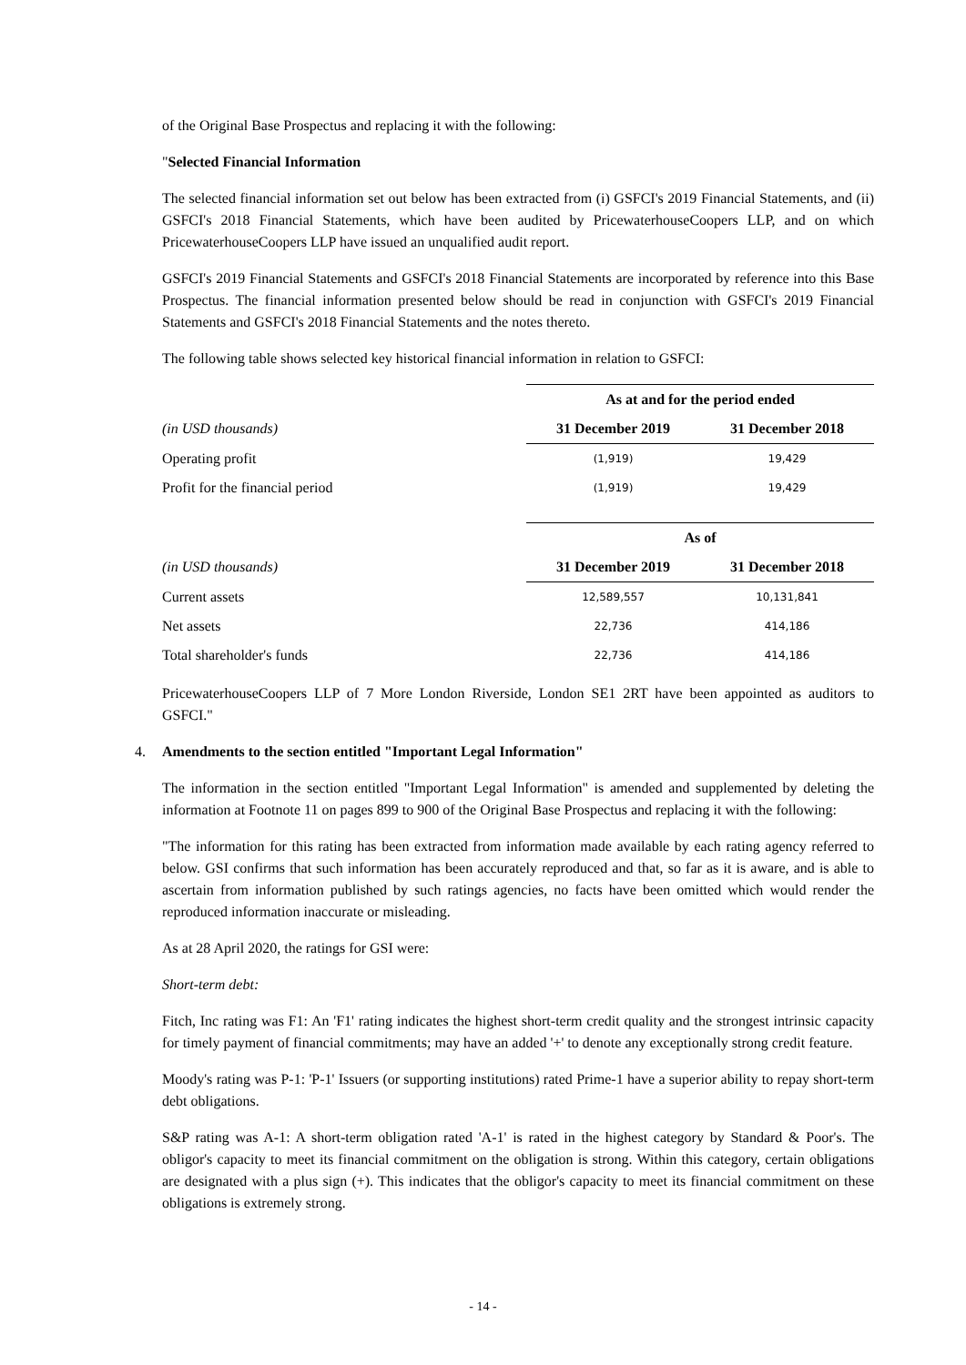of the Original Base Prospectus and replacing it with the following:
"Selected Financial Information
The selected financial information set out below has been extracted from (i) GSFCI's 2019 Financial Statements, and (ii) GSFCI's 2018 Financial Statements, which have been audited by PricewaterhouseCoopers LLP, and on which PricewaterhouseCoopers LLP have issued an unqualified audit report.
GSFCI's 2019 Financial Statements and GSFCI's 2018 Financial Statements are incorporated by reference into this Base Prospectus. The financial information presented below should be read in conjunction with GSFCI's 2019 Financial Statements and GSFCI's 2018 Financial Statements and the notes thereto.
The following table shows selected key historical financial information in relation to GSFCI:
| | As at and for the period ended | |
| (in USD thousands) | 31 December 2019 | 31 December 2018 |
| Operating profit | (1,919) | 19,429 |
| Profit for the financial period | (1,919) | 19,429 |
| | As of | |
| (in USD thousands) | 31 December 2019 | 31 December 2018 |
| Current assets | 12,589,557 | 10,131,841 |
| Net assets | 22,736 | 414,186 |
| Total shareholder's funds | 22,736 | 414,186 |
PricewaterhouseCoopers LLP of 7 More London Riverside, London SE1 2RT have been appointed as auditors to GSFCI."
4. Amendments to the section entitled "Important Legal Information"
The information in the section entitled "Important Legal Information" is amended and supplemented by deleting the information at Footnote 11 on pages 899 to 900 of the Original Base Prospectus and replacing it with the following:
"The information for this rating has been extracted from information made available by each rating agency referred to below. GSI confirms that such information has been accurately reproduced and that, so far as it is aware, and is able to ascertain from information published by such ratings agencies, no facts have been omitted which would render the reproduced information inaccurate or misleading.
As at 28 April 2020, the ratings for GSI were:
Short-term debt:
Fitch, Inc rating was F1: An 'F1' rating indicates the highest short-term credit quality and the strongest intrinsic capacity for timely payment of financial commitments; may have an added '+' to denote any exceptionally strong credit feature.
Moody's rating was P-1: 'P-1' Issuers (or supporting institutions) rated Prime-1 have a superior ability to repay short-term debt obligations.
S&P rating was A-1: A short-term obligation rated 'A-1' is rated in the highest category by Standard & Poor's. The obligor's capacity to meet its financial commitment on the obligation is strong. Within this category, certain obligations are designated with a plus sign (+). This indicates that the obligor's capacity to meet its financial commitment on these obligations is extremely strong.
- 14 -